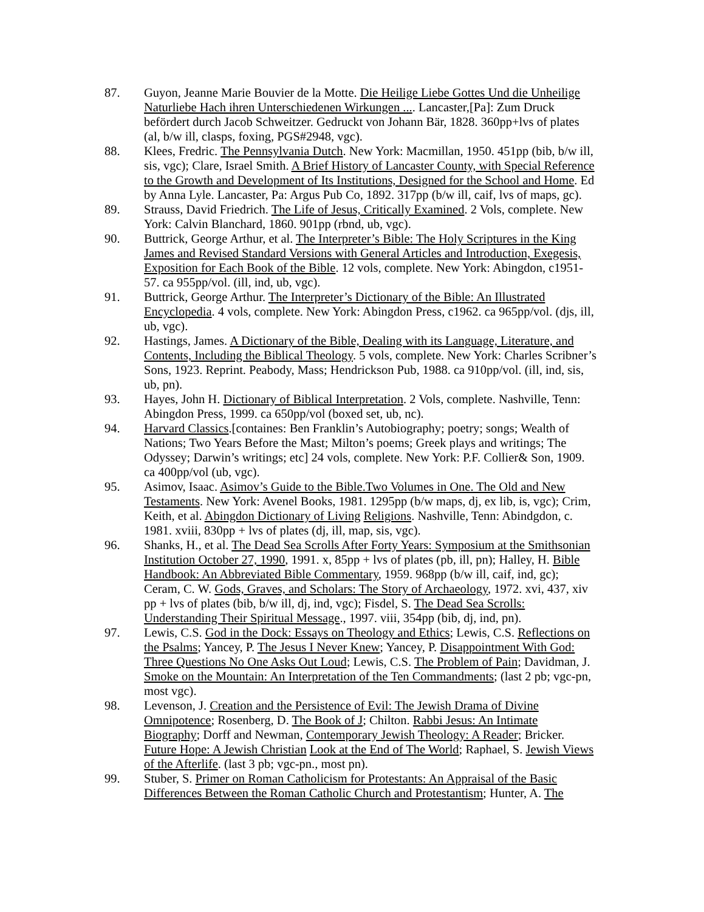87. Guyon, Jeanne Marie Bouvier de la Motte. Die Heilige Liebe Gottes Und die Unheilige Naturliebe Hach ihren Unterschiedenen Wirkungen .... Lancaster,[Pa]: Zum Druck befördert durch Jacob Schweitzer. Gedruckt von Johann Bär, 1828. 360pp+lvs of plates (al, b/w ill, clasps, foxing, PGS#2948, vgc).
88. Klees, Fredric. The Pennsylvania Dutch. New York: Macmillan, 1950. 451pp (bib, b/w ill, sis, vgc); Clare, Israel Smith. A Brief History of Lancaster County, with Special Reference to the Growth and Development of Its Institutions, Designed for the School and Home. Ed by Anna Lyle. Lancaster, Pa: Argus Pub Co, 1892. 317pp (b/w ill, caif, lvs of maps, gc).
89. Strauss, David Friedrich. The Life of Jesus, Critically Examined. 2 Vols, complete. New York: Calvin Blanchard, 1860. 901pp (rbnd, ub, vgc).
90. Buttrick, George Arthur, et al. The Interpreter’s Bible: The Holy Scriptures in the King James and Revised Standard Versions with General Articles and Introduction, Exegesis, Exposition for Each Book of the Bible. 12 vols, complete. New York: Abingdon, c1951-57. ca 955pp/vol. (ill, ind, ub, vgc).
91. Buttrick, George Arthur. The Interpreter’s Dictionary of the Bible: An Illustrated Encyclopedia. 4 vols, complete. New York: Abingdon Press, c1962. ca 965pp/vol. (djs, ill, ub, vgc).
92. Hastings, James. A Dictionary of the Bible, Dealing with its Language, Literature, and Contents, Including the Biblical Theology. 5 vols, complete. New York: Charles Scribner’s Sons, 1923. Reprint. Peabody, Mass; Hendrickson Pub, 1988. ca 910pp/vol. (ill, ind, sis, ub, pn).
93. Hayes, John H. Dictionary of Biblical Interpretation. 2 Vols, complete. Nashville, Tenn: Abingdon Press, 1999. ca 650pp/vol (boxed set, ub, nc).
94. Harvard Classics.[containes: Ben Franklin’s Autobiography; poetry; songs; Wealth of Nations; Two Years Before the Mast; Milton’s poems; Greek plays and writings; The Odyssey; Darwin’s writings; etc] 24 vols, complete. New York: P.F. Collier& Son, 1909. ca 400pp/vol (ub, vgc).
95. Asimov, Isaac. Asimov’s Guide to the Bible.Two Volumes in One. The Old and New Testaments. New York: Avenel Books, 1981. 1295pp (b/w maps, dj, ex lib, is, vgc); Crim, Keith, et al. Abingdon Dictionary of Living Religions. Nashville, Tenn: Abindgdon, c. 1981. xviii, 830pp + lvs of plates (dj, ill, map, sis, vgc).
96. Shanks, H., et al. The Dead Sea Scrolls After Forty Years: Symposium at the Smithsonian Institution October 27, 1990, 1991. x, 85pp + lvs of plates (pb, ill, pn); Halley, H. Bible Handbook: An Abbreviated Bible Commentary, 1959. 968pp (b/w ill, caif, ind, gc); Ceram, C. W. Gods, Graves, and Scholars: The Story of Archaeology, 1972. xvi, 437, xiv pp + lvs of plates (bib, b/w ill, dj, ind, vgc); Fisdel, S. The Dead Sea Scrolls: Understanding Their Spiritual Message., 1997. viii, 354pp (bib, dj, ind, pn).
97. Lewis, C.S. God in the Dock: Essays on Theology and Ethics; Lewis, C.S. Reflections on the Psalms; Yancey, P. The Jesus I Never Knew; Yancey, P. Disappointment With God: Three Questions No One Asks Out Loud; Lewis, C.S. The Problem of Pain; Davidman, J. Smoke on the Mountain: An Interpretation of the Ten Commandments; (last 2 pb; vgc-pn, most vgc).
98. Levenson, J. Creation and the Persistence of Evil: The Jewish Drama of Divine Omnipotence; Rosenberg, D. The Book of J; Chilton. Rabbi Jesus: An Intimate Biography; Dorff and Newman, Contemporary Jewish Theology: A Reader; Bricker. Future Hope: A Jewish Christian Look at the End of The World; Raphael, S. Jewish Views of the Afterlife. (last 3 pb; vgc-pn., most pn).
99. Stuber, S. Primer on Roman Catholicism for Protestants: An Appraisal of the Basic Differences Between the Roman Catholic Church and Protestantism; Hunter, A. The